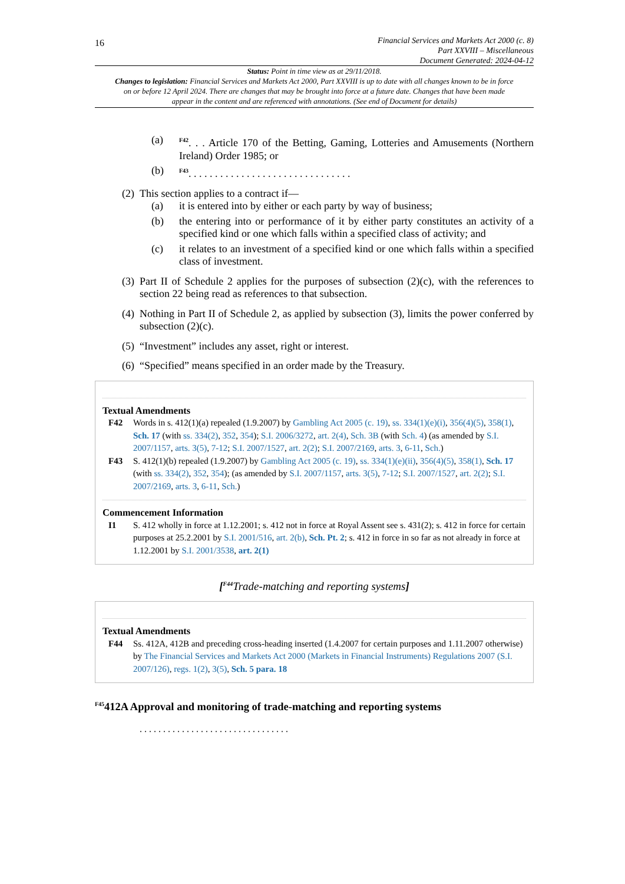16
Financial Services and Markets Act 2000 (c. 8)
Part XXVIII – Miscellaneous
Document Generated: 2024-04-12
Status: Point in time view as at 29/11/2018.
Changes to legislation: Financial Services and Markets Act 2000, Part XXVIII is up to date with all changes known to be in force on or before 12 April 2024. There are changes that may be brought into force at a future date. Changes that have been made appear in the content and are referenced with annotations. (See end of Document for details)
(a) <sup>F42</sup>. . . Article 170 of the Betting, Gaming, Lotteries and Amusements (Northern Ireland) Order 1985; or
(b) <sup>F43</sup>. . . . . . . . . . . . . . . . . . . . . . . . . . . . . . .
(2) This section applies to a contract if—
(a) it is entered into by either or each party by way of business;
(b) the entering into or performance of it by either party constitutes an activity of a specified kind or one which falls within a specified class of activity; and
(c) it relates to an investment of a specified kind or one which falls within a specified class of investment.
(3) Part II of Schedule 2 applies for the purposes of subsection (2)(c), with the references to section 22 being read as references to that subsection.
(4) Nothing in Part II of Schedule 2, as applied by subsection (3), limits the power conferred by subsection (2)(c).
(5) “Investment” includes any asset, right or interest.
(6) “Specified” means specified in an order made by the Treasury.
Textual Amendments
F42 Words in s. 412(1)(a) repealed (1.9.2007) by Gambling Act 2005 (c. 19), ss. 334(1)(e)(i), 356(4)(5), 358(1), Sch. 17 (with ss. 334(2), 352, 354); S.I. 2006/3272, art. 2(4), Sch. 3B (with Sch. 4) (as amended by S.I. 2007/1157, arts. 3(5), 7-12; S.I. 2007/1527, art. 2(2); S.I. 2007/2169, arts. 3, 6-11, Sch.)
F43 S. 412(1)(b) repealed (1.9.2007) by Gambling Act 2005 (c. 19), ss. 334(1)(e)(ii), 356(4)(5), 358(1), Sch. 17 (with ss. 334(2), 352, 354); (as amended by S.I. 2007/1157, arts. 3(5), 7-12; S.I. 2007/1527, art. 2(2); S.I. 2007/2169, arts. 3, 6-11, Sch.)
Commencement Information
I1 S. 412 wholly in force at 1.12.2001; s. 412 not in force at Royal Assent see s. 431(2); s. 412 in force for certain purposes at 25.2.2001 by S.I. 2001/516, art. 2(b), Sch. Pt. 2; s. 412 in force in so far as not already in force at 1.12.2001 by S.I. 2001/3538, art. 2(1)
[<sup>F44</sup>Trade-matching and reporting systems]
Textual Amendments
F44 Ss. 412A, 412B and preceding cross-heading inserted (1.4.2007 for certain purposes and 1.11.2007 otherwise) by The Financial Services and Markets Act 2000 (Markets in Financial Instruments) Regulations 2007 (S.I. 2007/126), regs. 1(2), 3(5), Sch. 5 para. 18
<sup>F45</sup>412A Approval and monitoring of trade-matching and reporting systems
. . . . . . . . . . . . . . . . . . . . . . . . . . . . . . . .